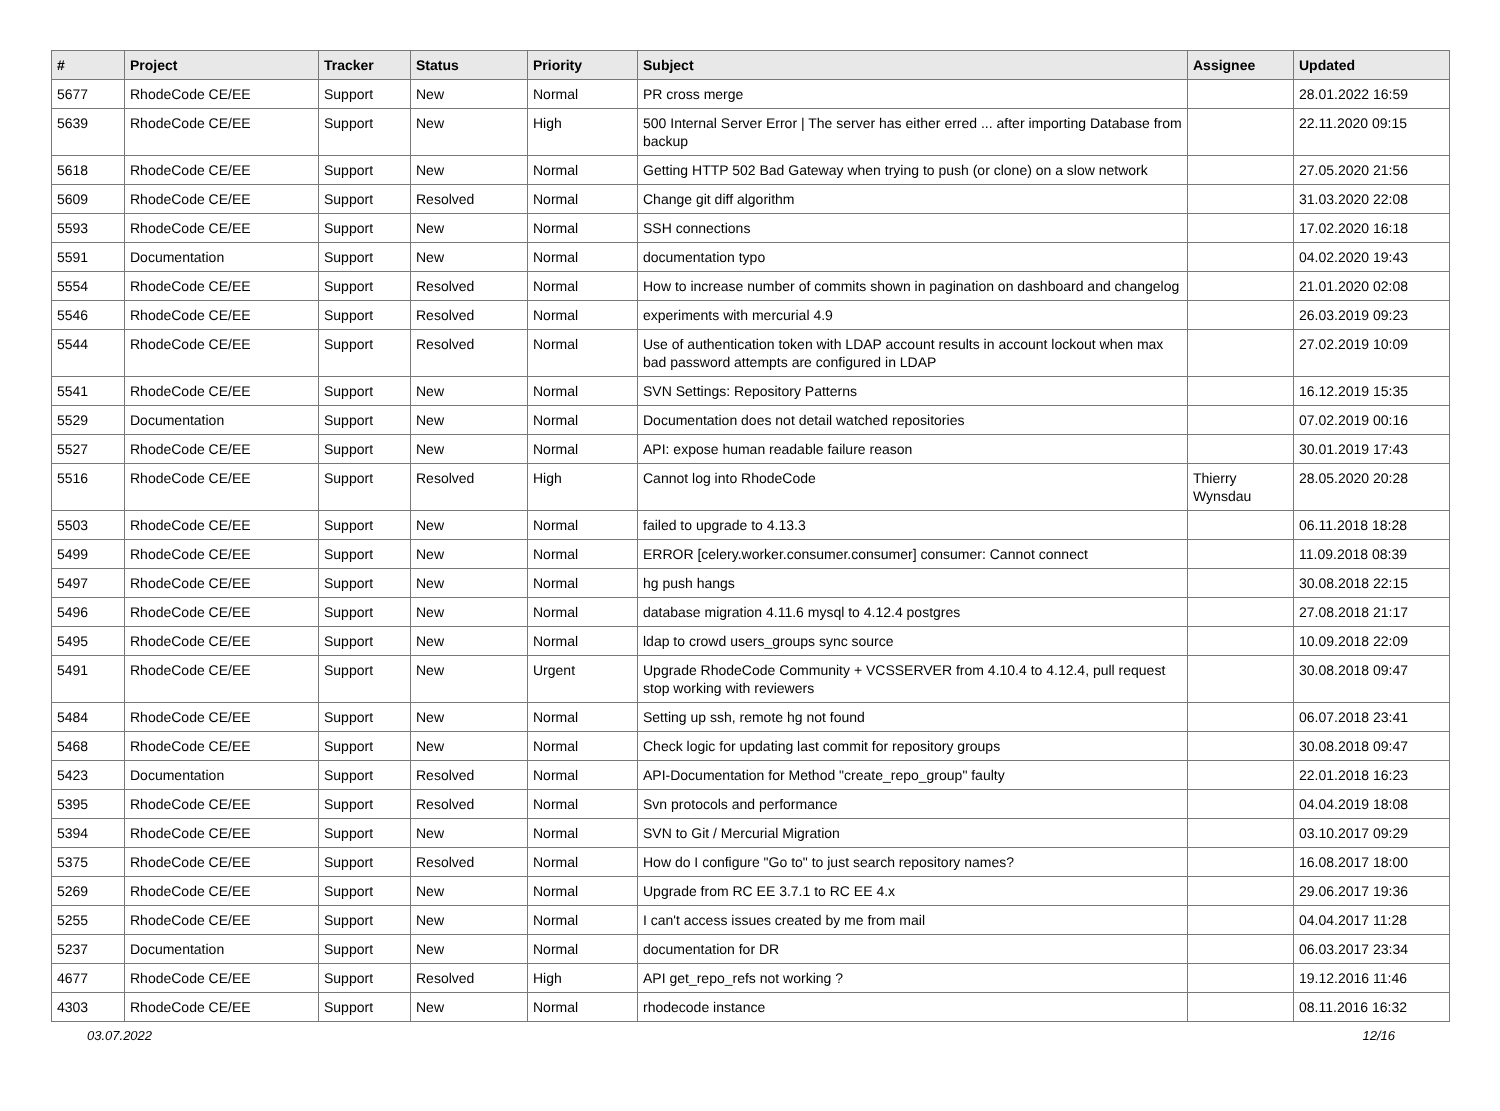| # | Project | Tracker | Status | Priority | Subject | Assignee | Updated |
| --- | --- | --- | --- | --- | --- | --- | --- |
| 5677 | RhodeCode CE/EE | Support | New | Normal | PR cross merge | | 28.01.2022 16:59 |
| 5639 | RhodeCode CE/EE | Support | New | High | 500 Internal Server Error / The server has either erred ... after importing Database from backup | | 22.11.2020 09:15 |
| 5618 | RhodeCode CE/EE | Support | New | Normal | Getting HTTP 502 Bad Gateway when trying to push (or clone) on a slow network | | 27.05.2020 21:56 |
| 5609 | RhodeCode CE/EE | Support | Resolved | Normal | Change git diff algorithm | | 31.03.2020 22:08 |
| 5593 | RhodeCode CE/EE | Support | New | Normal | SSH connections | | 17.02.2020 16:18 |
| 5591 | Documentation | Support | New | Normal | documentation typo | | 04.02.2020 19:43 |
| 5554 | RhodeCode CE/EE | Support | Resolved | Normal | How to increase number of commits shown in pagination on dashboard and changelog | | 21.01.2020 02:08 |
| 5546 | RhodeCode CE/EE | Support | Resolved | Normal | experiments with mercurial 4.9 | | 26.03.2019 09:23 |
| 5544 | RhodeCode CE/EE | Support | Resolved | Normal | Use of authentication token with LDAP account results in account lockout when max bad password attempts are configured in LDAP | | 27.02.2019 10:09 |
| 5541 | RhodeCode CE/EE | Support | New | Normal | SVN Settings: Repository Patterns | | 16.12.2019 15:35 |
| 5529 | Documentation | Support | New | Normal | Documentation does not detail watched repositories | | 07.02.2019 00:16 |
| 5527 | RhodeCode CE/EE | Support | New | Normal | API: expose human readable failure reason | | 30.01.2019 17:43 |
| 5516 | RhodeCode CE/EE | Support | Resolved | High | Cannot log into RhodeCode | Thierry Wynsdau | 28.05.2020 20:28 |
| 5503 | RhodeCode CE/EE | Support | New | Normal | failed to upgrade to 4.13.3 | | 06.11.2018 18:28 |
| 5499 | RhodeCode CE/EE | Support | New | Normal | ERROR [celery.worker.consumer.consumer] consumer: Cannot connect | | 11.09.2018 08:39 |
| 5497 | RhodeCode CE/EE | Support | New | Normal | hg push hangs | | 30.08.2018 22:15 |
| 5496 | RhodeCode CE/EE | Support | New | Normal | database migration 4.11.6 mysql to 4.12.4 postgres | | 27.08.2018 21:17 |
| 5495 | RhodeCode CE/EE | Support | New | Normal | ldap to crowd users_groups sync source | | 10.09.2018 22:09 |
| 5491 | RhodeCode CE/EE | Support | New | Urgent | Upgrade RhodeCode Community + VCSSERVER from 4.10.4 to 4.12.4, pull request stop working with reviewers | | 30.08.2018 09:47 |
| 5484 | RhodeCode CE/EE | Support | New | Normal | Setting up ssh, remote hg not found | | 06.07.2018 23:41 |
| 5468 | RhodeCode CE/EE | Support | New | Normal | Check logic for updating last commit for repository groups | | 30.08.2018 09:47 |
| 5423 | Documentation | Support | Resolved | Normal | API-Documentation for Method "create_repo_group" faulty | | 22.01.2018 16:23 |
| 5395 | RhodeCode CE/EE | Support | Resolved | Normal | Svn protocols and performance | | 04.04.2019 18:08 |
| 5394 | RhodeCode CE/EE | Support | New | Normal | SVN to Git / Mercurial Migration | | 03.10.2017 09:29 |
| 5375 | RhodeCode CE/EE | Support | Resolved | Normal | How do I configure "Go to" to just search repository names? | | 16.08.2017 18:00 |
| 5269 | RhodeCode CE/EE | Support | New | Normal | Upgrade from RC EE 3.7.1 to RC EE 4.x | | 29.06.2017 19:36 |
| 5255 | RhodeCode CE/EE | Support | New | Normal | I can't access issues created by me from mail | | 04.04.2017 11:28 |
| 5237 | Documentation | Support | New | Normal | documentation for DR | | 06.03.2017 23:34 |
| 4677 | RhodeCode CE/EE | Support | Resolved | High | API get_repo_refs not working ? | | 19.12.2016 11:46 |
| 4303 | RhodeCode CE/EE | Support | New | Normal | rhodecode instance | | 08.11.2016 16:32 |
03.07.2022 12/16